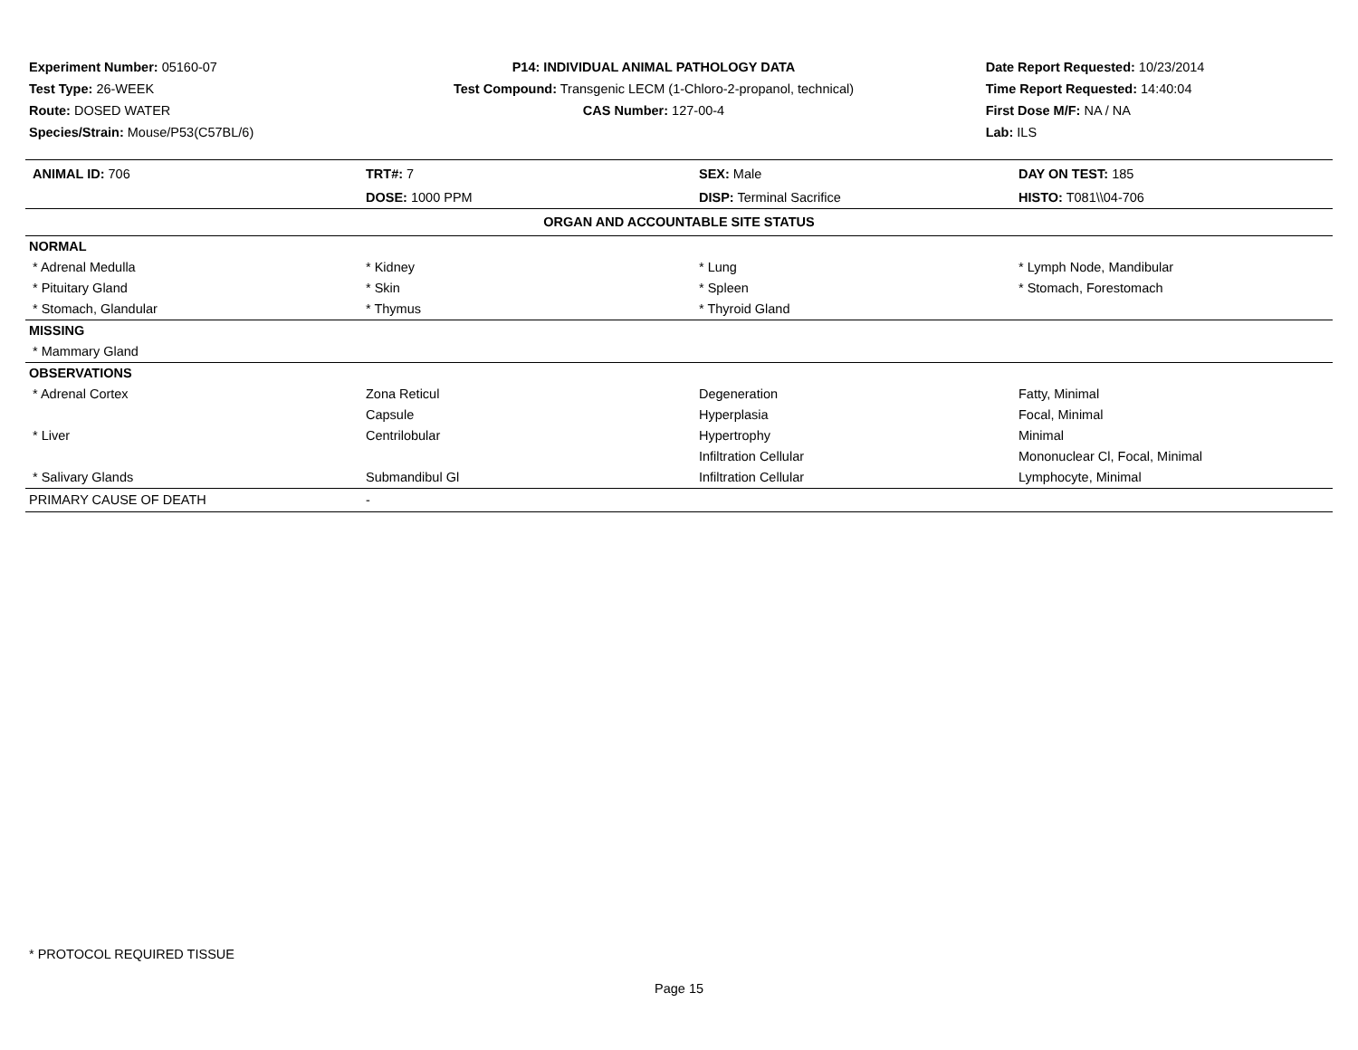Experiment Number: 05160-07
Test Type: 26-WEEK
Route: DOSED WATER
Species/Strain: Mouse/P53(C57BL/6)
P14: INDIVIDUAL ANIMAL PATHOLOGY DATA
Test Compound: Transgenic LECM (1-Chloro-2-propanol, technical)
CAS Number: 127-00-4
Date Report Requested: 10/23/2014
Time Report Requested: 14:40:04
First Dose M/F: NA / NA
Lab: ILS
| ANIMAL ID: 706 | TRT#: 7 | SEX: Male | DAY ON TEST: 185 |
| | DOSE: 1000 PPM | DISP: Terminal Sacrifice | HISTO: T081\\04-706 |
| ORGAN AND ACCOUNTABLE SITE STATUS | | | |
| NORMAL | | | |
| * Adrenal Medulla | * Kidney | * Lung | * Lymph Node, Mandibular |
| * Pituitary Gland | * Skin | * Spleen | * Stomach, Forestomach |
| * Stomach, Glandular | * Thymus | * Thyroid Gland | |
| MISSING | | | |
| * Mammary Gland | | | |
| OBSERVATIONS | | | |
| * Adrenal Cortex | Zona Reticul | Degeneration | Fatty, Minimal |
| | Capsule | Hyperplasia | Focal, Minimal |
| * Liver | Centrilobular | Hypertrophy | Minimal |
| | | Infiltration Cellular | Mononuclear Cl, Focal, Minimal |
| * Salivary Glands | Submandibul Gl | Infiltration Cellular | Lymphocyte, Minimal |
| PRIMARY CAUSE OF DEATH | - | | |
* PROTOCOL REQUIRED TISSUE
Page 15